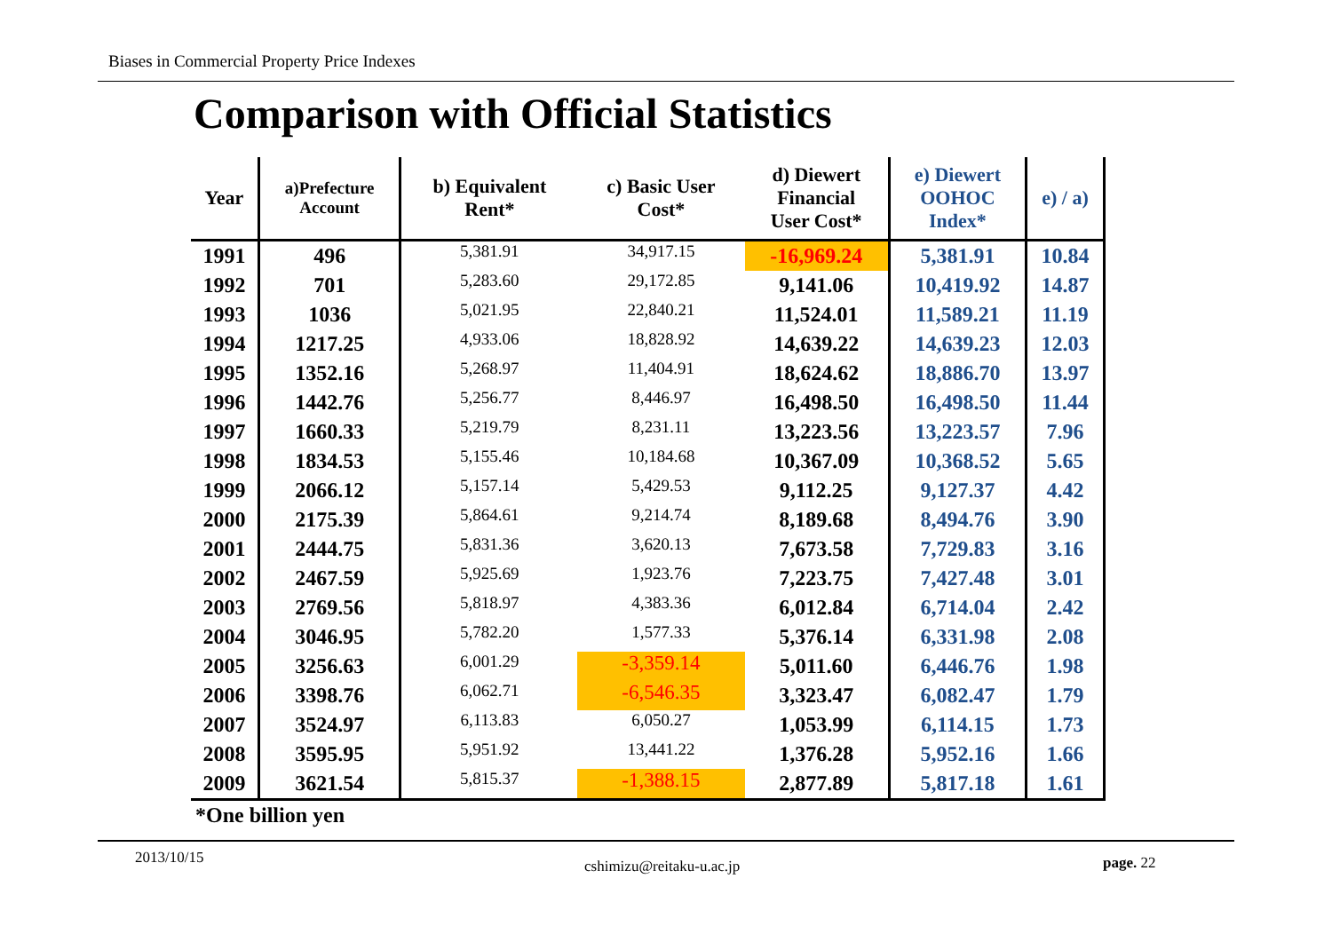Biases in Commercial Property Price Indexes
Comparison with Official Statistics
| Year | a)Prefecture Account | b) Equivalent Rent* | c) Basic User Cost* | d) Diewert Financial User Cost* | e) Diewert OOHOC Index* | e) / a) |
| --- | --- | --- | --- | --- | --- | --- |
| 1991 | 496 | 5,381.91 | 34,917.15 | -16,969.24 | 5,381.91 | 10.84 |
| 1992 | 701 | 5,283.60 | 29,172.85 | 9,141.06 | 10,419.92 | 14.87 |
| 1993 | 1036 | 5,021.95 | 22,840.21 | 11,524.01 | 11,589.21 | 11.19 |
| 1994 | 1217.25 | 4,933.06 | 18,828.92 | 14,639.22 | 14,639.23 | 12.03 |
| 1995 | 1352.16 | 5,268.97 | 11,404.91 | 18,624.62 | 18,886.70 | 13.97 |
| 1996 | 1442.76 | 5,256.77 | 8,446.97 | 16,498.50 | 16,498.50 | 11.44 |
| 1997 | 1660.33 | 5,219.79 | 8,231.11 | 13,223.56 | 13,223.57 | 7.96 |
| 1998 | 1834.53 | 5,155.46 | 10,184.68 | 10,367.09 | 10,368.52 | 5.65 |
| 1999 | 2066.12 | 5,157.14 | 5,429.53 | 9,112.25 | 9,127.37 | 4.42 |
| 2000 | 2175.39 | 5,864.61 | 9,214.74 | 8,189.68 | 8,494.76 | 3.90 |
| 2001 | 2444.75 | 5,831.36 | 3,620.13 | 7,673.58 | 7,729.83 | 3.16 |
| 2002 | 2467.59 | 5,925.69 | 1,923.76 | 7,223.75 | 7,427.48 | 3.01 |
| 2003 | 2769.56 | 5,818.97 | 4,383.36 | 6,012.84 | 6,714.04 | 2.42 |
| 2004 | 3046.95 | 5,782.20 | 1,577.33 | 5,376.14 | 6,331.98 | 2.08 |
| 2005 | 3256.63 | 6,001.29 | -3,359.14 | 5,011.60 | 6,446.76 | 1.98 |
| 2006 | 3398.76 | 6,062.71 | -6,546.35 | 3,323.47 | 6,082.47 | 1.79 |
| 2007 | 3524.97 | 6,113.83 | 6,050.27 | 1,053.99 | 6,114.15 | 1.73 |
| 2008 | 3595.95 | 5,951.92 | 13,441.22 | 1,376.28 | 5,952.16 | 1.66 |
| 2009 | 3621.54 | 5,815.37 | -1,388.15 | 2,877.89 | 5,817.18 | 1.61 |
*One billion yen
2013/10/15 cshimizu@reitaku-u.ac.jp page. 22